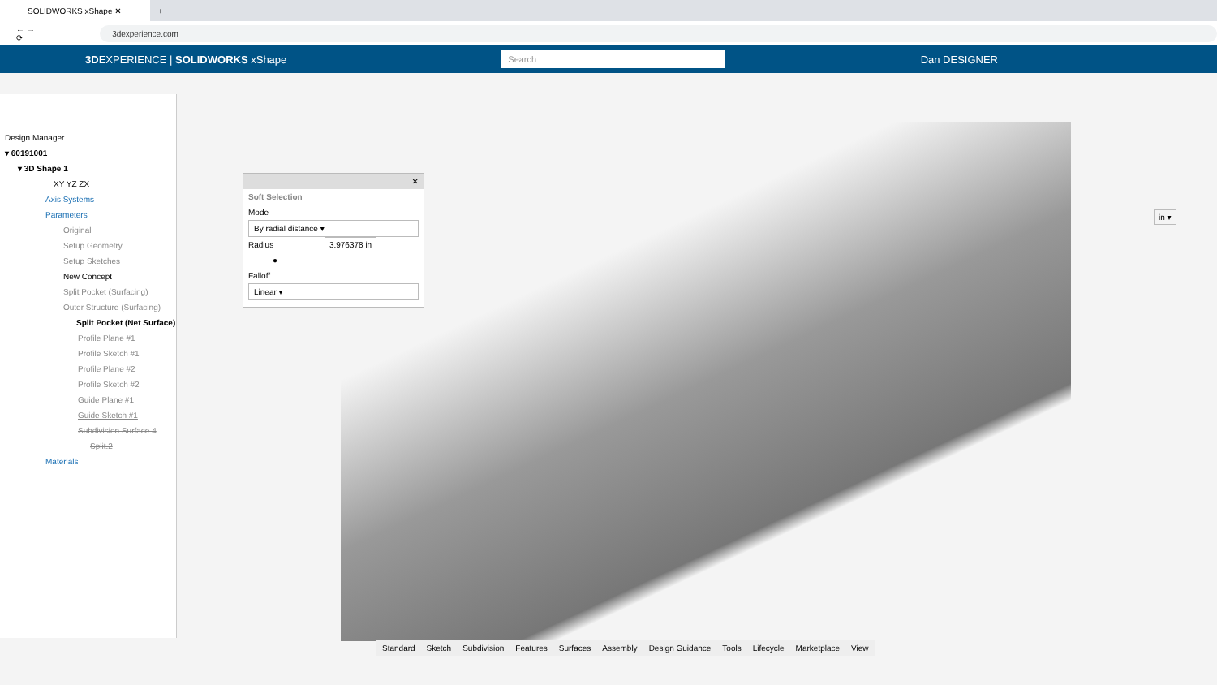SOLIDWORKS xShape ✕
+
← → ⟳ 3dexperience.com
3DEXPERIENCE | SOLIDWORKS xShape Search Dan DESIGNER
Design Manager
▾ 60191001
▾ 3D Shape 1
XY YZ ZX
Axis Systems
Parameters
Original
Setup Geometry
Setup Sketches
New Concept
Split Pocket (Surfacing)
Outer Structure (Surfacing)
Split Pocket (Net Surface)
Profile Plane #1
Profile Sketch #1
Profile Plane #2
Profile Sketch #2
Guide Plane #1
Guide Sketch #1
Subdivision Surface 4
Split.2
Materials
✕
Soft Selection
Mode
By radial distance ▾
Radius 3.976378 in
———●————————
Falloff
Linear ▾
in ▾
Standard Sketch Subdivision Features Surfaces Assembly Design Guidance Tools Lifecycle Marketplace View